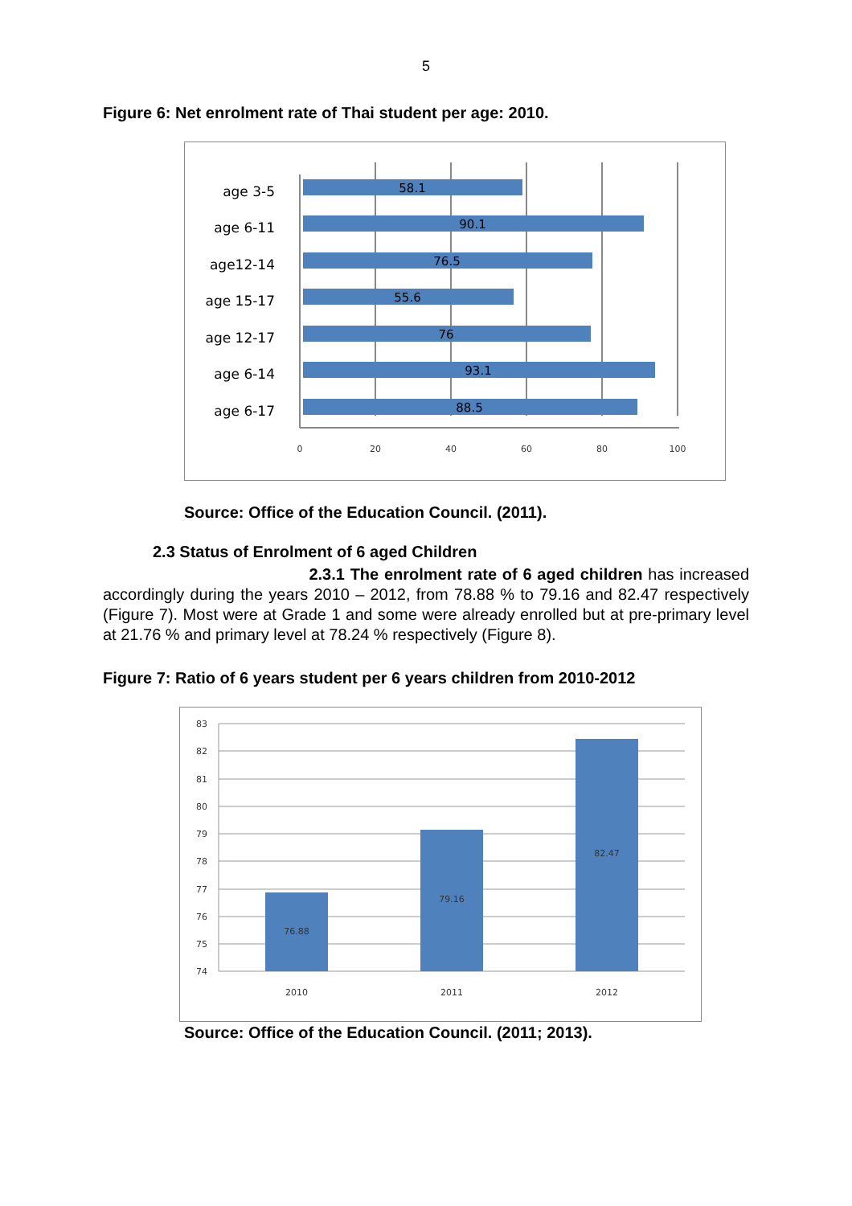5
Figure 6: Net enrolment rate of Thai student per age: 2010.
age 3-5
age 6-11
age12-14
age 15-17
age 12-17
age 6-14
age 6-17
58.1
90.1
76.5
55.6
76
93.1
88.5
0
20
40
60
80
100
Source: Office of the Education Council. (2011).
2.3 Status of Enrolment of 6 aged Children
2.3.1 The enrolment rate of 6 aged children has increased accordingly during the years 2010 – 2012, from 78.88 % to 79.16 and 82.47 respectively (Figure 7). Most were at Grade 1 and some were already enrolled but at pre-primary level at 21.76 % and primary level at 78.24 % respectively (Figure 8).
Figure 7: Ratio of 6 years student per 6 years children from 2010-2012
83
82
81
80
79
78
77
76
75
74
76.88
79.16
82.47
2010
2011
2012
Source: Office of the Education Council. (2011; 2013).